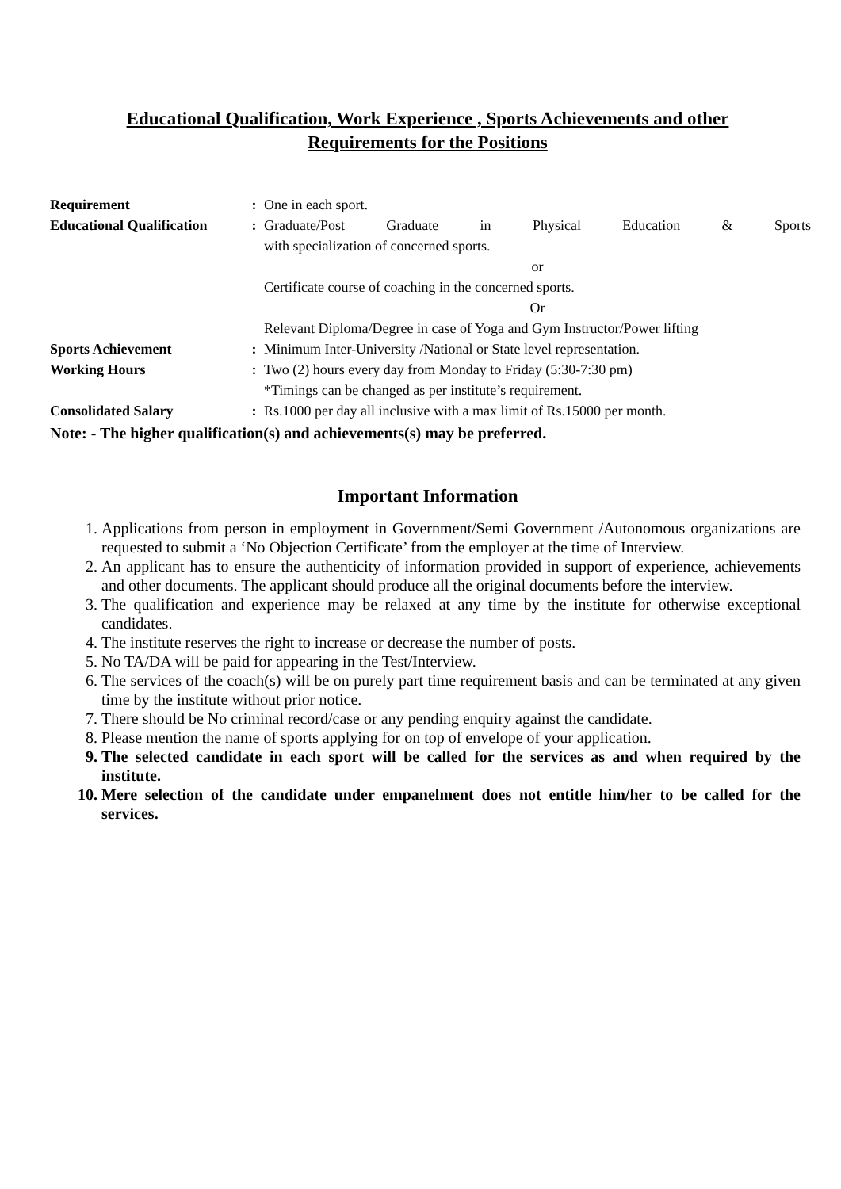Educational Qualification, Work Experience , Sports Achievements and other
Requirements for the Positions
| Requirement | : | One in each sport. |
| Educational Qualification | : | Graduate/Post Graduate in Physical Education & Sports with specialization of concerned sports. or Certificate course of coaching in the concerned sports. Or Relevant Diploma/Degree in case of Yoga and Gym Instructor/Power lifting |
| Sports Achievement | : | Minimum Inter-University /National or State level representation. |
| Working Hours | : | Two (2) hours every day from Monday to Friday (5:30-7:30 pm) *Timings can be changed as per institute’s requirement. |
| Consolidated Salary | : | Rs.1000 per day all inclusive with a max limit of Rs.15000 per month. |
Note: - The higher qualification(s) and achievements(s) may be preferred.
Important Information
1. Applications from person in employment in Government/Semi Government /Autonomous organizations are requested to submit a ‘No Objection Certificate’ from the employer at the time of Interview.
2. An applicant has to ensure the authenticity of information provided in support of experience, achievements and other documents. The applicant should produce all the original documents before the interview.
3. The qualification and experience may be relaxed at any time by the institute for otherwise exceptional candidates.
4. The institute reserves the right to increase or decrease the number of posts.
5. No TA/DA will be paid for appearing in the Test/Interview.
6. The services of the coach(s) will be on purely part time requirement basis and can be terminated at any given time by the institute without prior notice.
7. There should be No criminal record/case or any pending enquiry against the candidate.
8. Please mention the name of sports applying for on top of envelope of your application.
9. The selected candidate in each sport will be called for the services as and when required by the institute.
10. Mere selection of the candidate under empanelment does not entitle him/her to be called for the services.